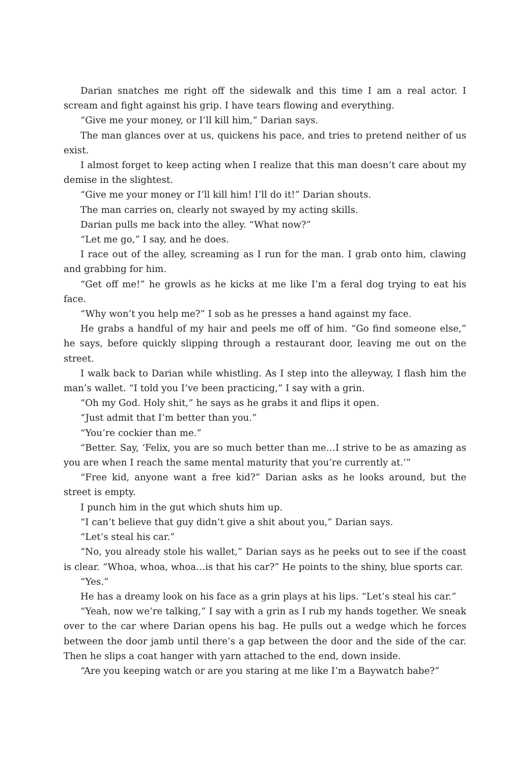Darian snatches me right off the sidewalk and this time I am a real actor. I scream and fight against his grip. I have tears flowing and everything.
“Give me your money, or I’ll kill him,” Darian says.
The man glances over at us, quickens his pace, and tries to pretend neither of us exist.
I almost forget to keep acting when I realize that this man doesn’t care about my demise in the slightest.
“Give me your money or I’ll kill him! I’ll do it!” Darian shouts.
The man carries on, clearly not swayed by my acting skills.
Darian pulls me back into the alley. “What now?”
“Let me go,” I say, and he does.
I race out of the alley, screaming as I run for the man. I grab onto him, clawing and grabbing for him.
“Get off me!” he growls as he kicks at me like I’m a feral dog trying to eat his face.
“Why won’t you help me?” I sob as he presses a hand against my face.
He grabs a handful of my hair and peels me off of him. “Go find someone else,” he says, before quickly slipping through a restaurant door, leaving me out on the street.
I walk back to Darian while whistling. As I step into the alleyway, I flash him the man’s wallet. “I told you I’ve been practicing,” I say with a grin.
“Oh my God. Holy shit,” he says as he grabs it and flips it open.
“Just admit that I’m better than you.”
“You’re cockier than me.”
“Better. Say, ‘Felix, you are so much better than me…I strive to be as amazing as you are when I reach the same mental maturity that you’re currently at.’”
“Free kid, anyone want a free kid?” Darian asks as he looks around, but the street is empty.
I punch him in the gut which shuts him up.
“I can’t believe that guy didn’t give a shit about you,” Darian says.
“Let’s steal his car.”
“No, you already stole his wallet,” Darian says as he peeks out to see if the coast is clear. “Whoa, whoa, whoa…is that his car?” He points to the shiny, blue sports car.
“Yes.”
He has a dreamy look on his face as a grin plays at his lips. “Let’s steal his car.”
“Yeah, now we’re talking,” I say with a grin as I rub my hands together. We sneak over to the car where Darian opens his bag. He pulls out a wedge which he forces between the door jamb until there’s a gap between the door and the side of the car. Then he slips a coat hanger with yarn attached to the end, down inside.
“Are you keeping watch or are you staring at me like I’m a Baywatch babe?”